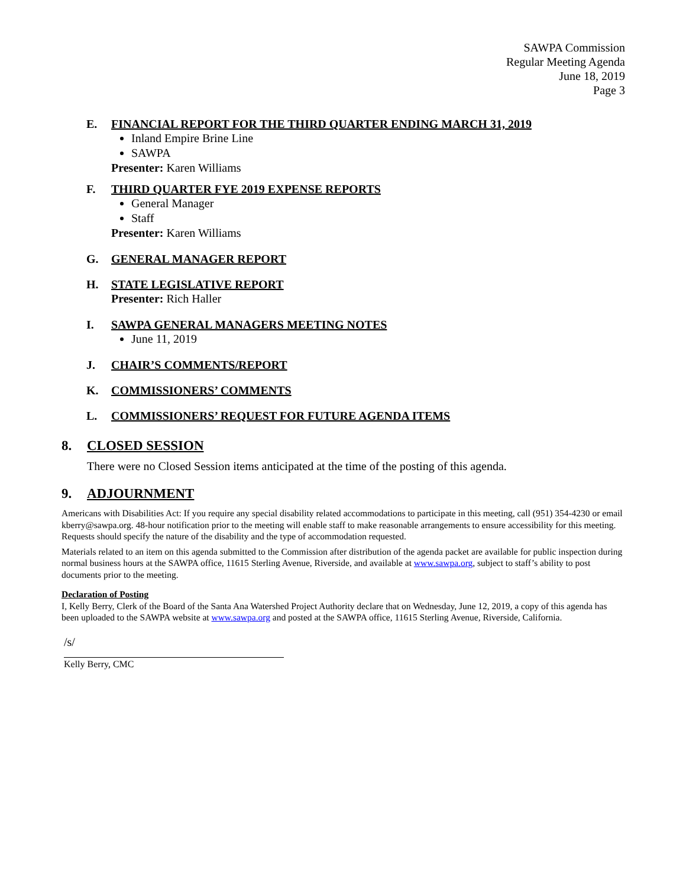SAWPA Commission
Regular Meeting Agenda
June 18, 2019
Page 3
E. FINANCIAL REPORT FOR THE THIRD QUARTER ENDING MARCH 31, 2019
Inland Empire Brine Line
SAWPA
Presenter: Karen Williams
F. THIRD QUARTER FYE 2019 EXPENSE REPORTS
General Manager
Staff
Presenter: Karen Williams
G. GENERAL MANAGER REPORT
H. STATE LEGISLATIVE REPORT
Presenter: Rich Haller
I. SAWPA GENERAL MANAGERS MEETING NOTES
June 11, 2019
J. CHAIR’S COMMENTS/REPORT
K. COMMISSIONERS’ COMMENTS
L. COMMISSIONERS’ REQUEST FOR FUTURE AGENDA ITEMS
8. CLOSED SESSION
There were no Closed Session items anticipated at the time of the posting of this agenda.
9. ADJOURNMENT
Americans with Disabilities Act: If you require any special disability related accommodations to participate in this meeting, call (951) 354-4230 or email kberry@sawpa.org. 48-hour notification prior to the meeting will enable staff to make reasonable arrangements to ensure accessibility for this meeting. Requests should specify the nature of the disability and the type of accommodation requested.
Materials related to an item on this agenda submitted to the Commission after distribution of the agenda packet are available for public inspection during normal business hours at the SAWPA office, 11615 Sterling Avenue, Riverside, and available at www.sawpa.org, subject to staff’s ability to post documents prior to the meeting.
Declaration of Posting
I, Kelly Berry, Clerk of the Board of the Santa Ana Watershed Project Authority declare that on Wednesday, June 12, 2019, a copy of this agenda has been uploaded to the SAWPA website at www.sawpa.org and posted at the SAWPA office, 11615 Sterling Avenue, Riverside, California.
/s/
Kelly Berry, CMC